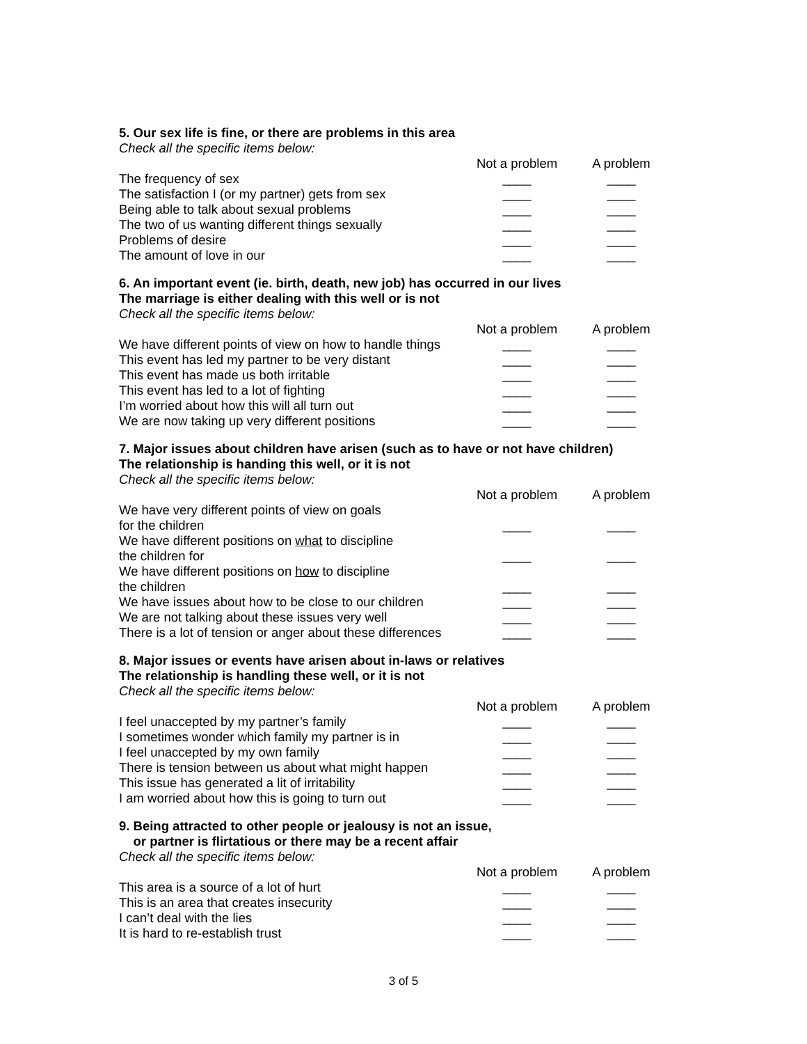5. Our sex life is fine, or there are problems in this area
Check all the specific items below:
| | Not a problem | A problem |
| The frequency of sex | ____ | ____ |
| The satisfaction I (or my partner) gets from sex | ____ | ____ |
| Being able to talk about sexual problems | ____ | ____ |
| The two of us wanting different things sexually | ____ | ____ |
| Problems of desire | ____ | ____ |
| The amount of love in our | ____ | ____ |
6. An important event (ie. birth, death, new job) has occurred in our lives
The marriage is either dealing with this well or is not
Check all the specific items below:
| | Not a problem | A problem |
| We have different points of view on how to handle things | ____ | ____ |
| This event has led my partner to be very distant | ____ | ____ |
| This event has made us both irritable | ____ | ____ |
| This event has led to a lot of fighting | ____ | ____ |
| I’m worried about how this will all turn out | ____ | ____ |
| We are now taking up very different positions | ____ | ____ |
7. Major issues about children have arisen (such as to have or not have children)
The relationship is handing this well, or it is not
Check all the specific items below:
| | Not a problem | A problem |
| We have very different points of view on goals for the children | ____ | ____ |
| We have different positions on what to discipline the children for | ____ | ____ |
| We have different positions on how to discipline the children | ____ | ____ |
| We have issues about how to be close to our children | ____ | ____ |
| We are not talking about these issues very well | ____ | ____ |
| There is a lot of tension or anger about these differences | ____ | ____ |
8. Major issues or events have arisen about in-laws or relatives
The relationship is handling these well, or it is not
Check all the specific items below:
| | Not a problem | A problem |
| I feel unaccepted by my partner’s family | ____ | ____ |
| I sometimes wonder which family my partner is in | ____ | ____ |
| I feel unaccepted by my own family | ____ | ____ |
| There is tension between us about what might happen | ____ | ____ |
| This issue has generated a lit of irritability | ____ | ____ |
| I am worried about how this is going to turn out | ____ | ____ |
9. Being attracted to other people or jealousy is not an issue,
or partner is flirtatious or there may be a recent affair
Check all the specific items below:
| | Not a problem | A problem |
| This area is a source of a lot of hurt | ____ | ____ |
| This is an area that creates insecurity | ____ | ____ |
| I can’t deal with the lies | ____ | ____ |
| It is hard to re-establish trust | ____ | ____ |
3 of 5